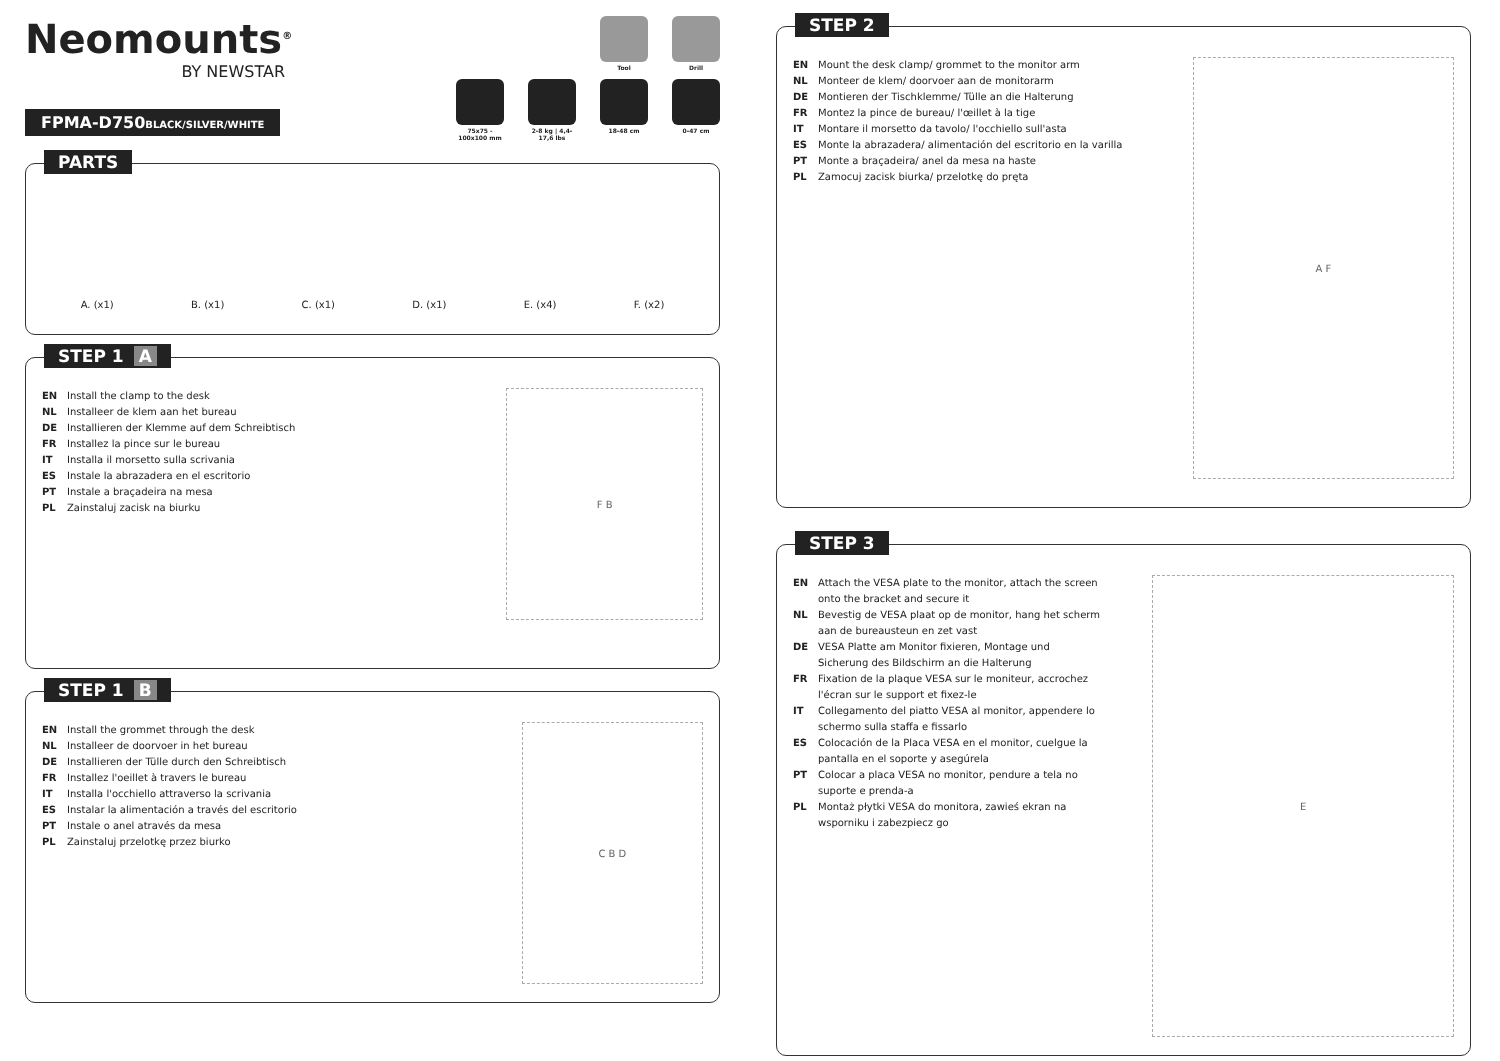Neomounts<sup>®</sup>
BY NEWSTAR
FPMA-D750BLACK/SILVER/WHITE
Tool Drill
75x75 - 100x100 mm
2-8 kg | 4,4-17,6 lbs
18-48 cm 0-47 cm
PARTS
A. (x1) B. (x1) C. (x1) D. (x1) E. (x4) F. (x2)
STEP 1 A
EN Install the clamp to the desk
NL Installeer de klem aan het bureau
DE Installieren der Klemme auf dem Schreibtisch
FR Installez la pince sur le bureau
IT Installa il morsetto sulla scrivania
ES Instale la abrazadera en el escritorio
PT Instale a braçadeira na mesa
PL Zainstaluj zacisk na biurku
F B
STEP 1 B
EN Install the grommet through the desk
NL Installeer de doorvoer in het bureau
DE Installieren der Tülle durch den Schreibtisch
FR Installez l'oeillet à travers le bureau
IT Installa l'occhiello attraverso la scrivania
ES Instalar la alimentación a través del escritorio
PT Instale o anel através da mesa
PL Zainstaluj przelotkę przez biurko
C B D
STEP 2
EN Mount the desk clamp/ grommet to the monitor arm
NL Monteer de klem/ doorvoer aan de monitorarm
DE Montieren der Tischklemme/ Tülle an die Halterung
FR Montez la pince de bureau/ l'œillet à la tige
IT Montare il morsetto da tavolo/ l'occhiello sull'asta
ES Monte la abrazadera/ alimentación del escritorio en la varilla
PT Monte a braçadeira/ anel da mesa na haste
PL Zamocuj zacisk biurka/ przelotkę do pręta
A F
STEP 3
EN Attach the VESA plate to the monitor, attach the screen onto the bracket and secure it
NL Bevestig de VESA plaat op de monitor, hang het scherm aan de bureausteun en zet vast
DE VESA Platte am Monitor fixieren, Montage und Sicherung des Bildschirm an die Halterung
FR Fixation de la plaque VESA sur le moniteur, accrochez l'écran sur le support et fixez-le
IT Collegamento del piatto VESA al monitor, appendere lo schermo sulla staffa e fissarlo
ES Colocación de la Placa VESA en el monitor, cuelgue la pantalla en el soporte y asegúrela
PT Colocar a placa VESA no monitor, pendure a tela no suporte e prenda-a
PL Montaż płytki VESA do monitora, zawieś ekran na wsporniku i zabezpiecz go
E